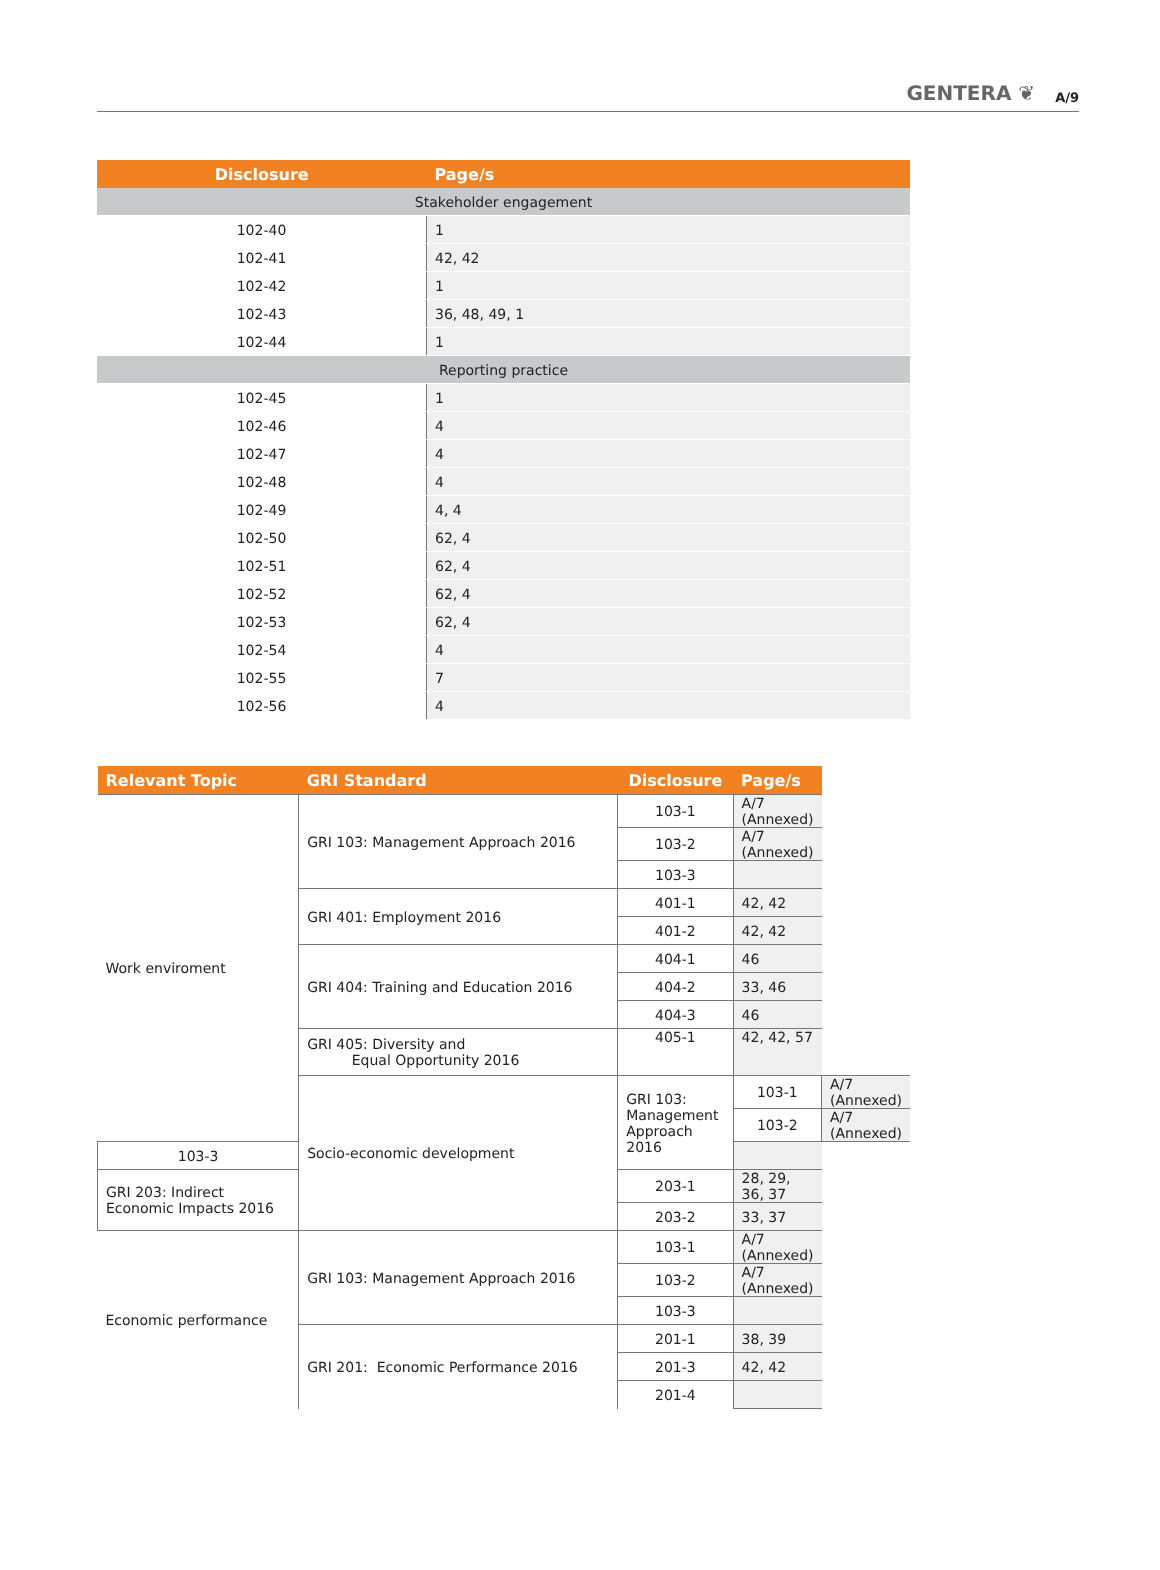GENTERA ❦ A/9
| Disclosure | Page/s |
| --- | --- |
| Stakeholder engagement | |
| 102-40 | 1 |
| 102-41 | 42, 42 |
| 102-42 | 1 |
| 102-43 | 36, 48, 49, 1 |
| 102-44 | 1 |
| Reporting practice | |
| 102-45 | 1 |
| 102-46 | 4 |
| 102-47 | 4 |
| 102-48 | 4 |
| 102-49 | 4, 4 |
| 102-50 | 62, 4 |
| 102-51 | 62, 4 |
| 102-52 | 62, 4 |
| 102-53 | 62, 4 |
| 102-54 | 4 |
| 102-55 | 7 |
| 102-56 | 4 |
| Relevant Topic | GRI Standard | Disclosure | Page/s | |
| --- | --- | --- | --- | --- |
| Work enviroment | GRI 103: Management Approach 2016 | 103-1 | A/7 (Annexed) | |
| | | 103-2 | A/7 (Annexed) | |
| | | 103-3 | | |
| | GRI 401: Employment 2016 | 401-1 | 42, 42 | |
| | | 401-2 | 42, 42 | |
| | GRI 404: Training and Education 2016 | 404-1 | 46 | |
| | | 404-2 | 33, 46 | |
| | | 404-3 | 46 | |
| | GRI 405: Diversity and Equal Opportunity 2016 | 405-1 | 42, 42, 57 | |
| | Socio-economic development | GRI 103: Management Approach 2016 | 103-1 | A/7 (Annexed) |
| | | | 103-2 | A/7 (Annexed) |
| 103-3 | | | | |
| GRI 203: Indirect Economic Impacts 2016 | | 203-1 | 28, 29, 36, 37 | |
| | | 203-2 | 33, 37 | |
| Economic performance | GRI 103: Management Approach 2016 | 103-1 | A/7 (Annexed) | |
| | | 103-2 | A/7 (Annexed) | |
| | | 103-3 | | |
| | GRI 201: Economic Performance 2016 | 201-1 | 38, 39 | |
| | | 201-3 | 42, 42 | |
| | | 201-4 | | |